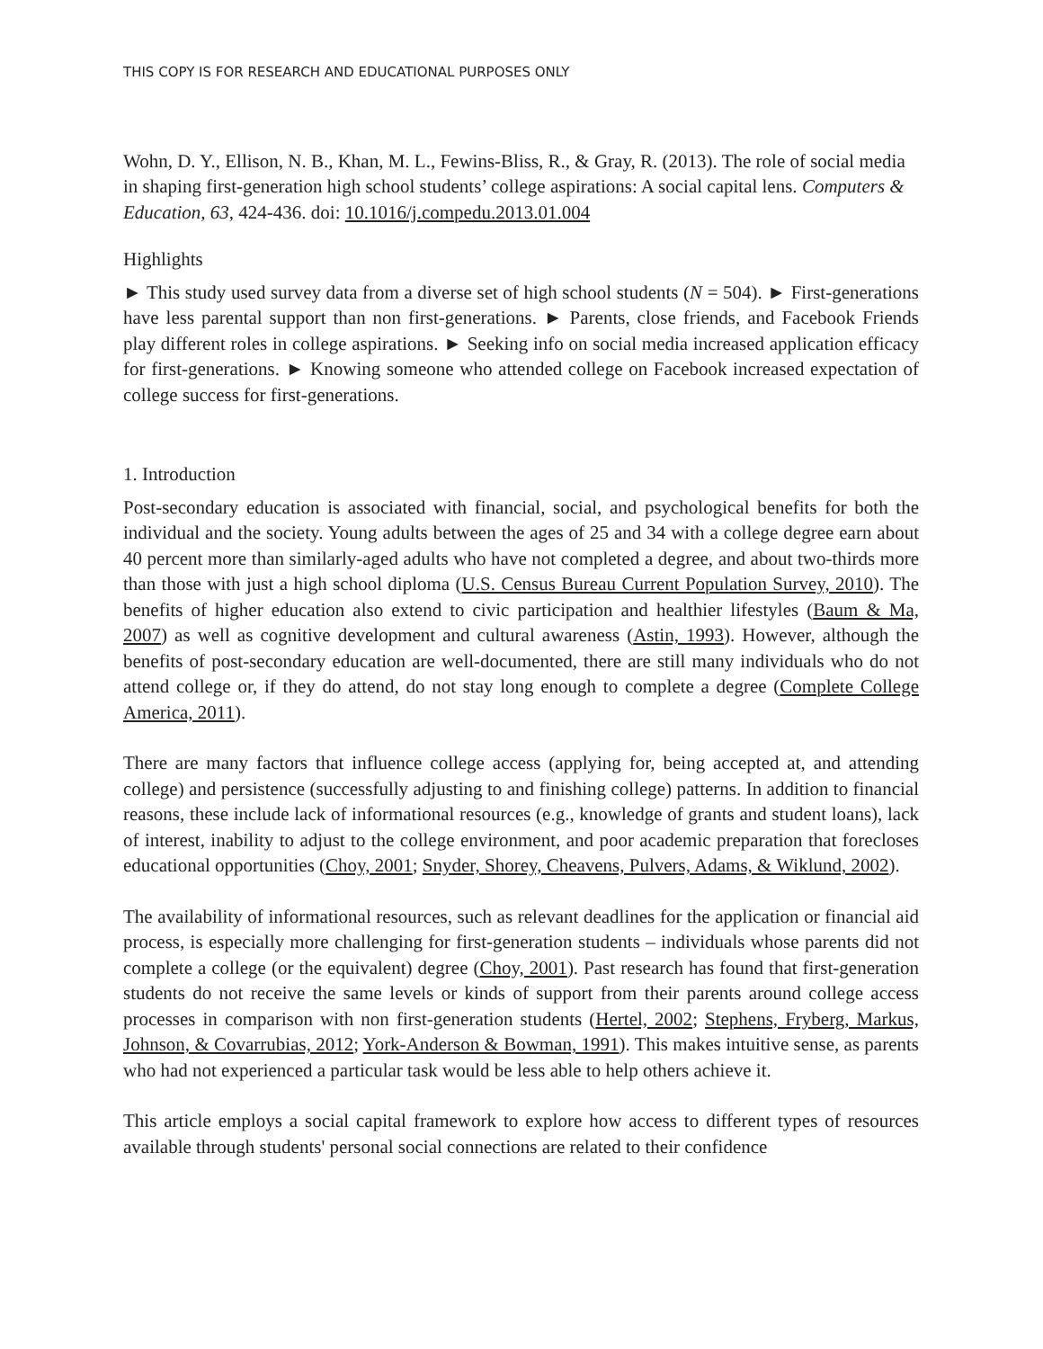THIS COPY IS FOR RESEARCH AND EDUCATIONAL PURPOSES ONLY
Wohn, D. Y., Ellison, N. B., Khan, M. L., Fewins-Bliss, R., & Gray, R. (2013). The role of social media in shaping first-generation high school students’ college aspirations: A social capital lens. Computers & Education, 63, 424-436. doi: 10.1016/j.compedu.2013.01.004
Highlights
► This study used survey data from a diverse set of high school students (N = 504). ► First-generations have less parental support than non first-generations. ► Parents, close friends, and Facebook Friends play different roles in college aspirations. ► Seeking info on social media increased application efficacy for first-generations. ► Knowing someone who attended college on Facebook increased expectation of college success for first-generations.
1. Introduction
Post-secondary education is associated with financial, social, and psychological benefits for both the individual and the society. Young adults between the ages of 25 and 34 with a college degree earn about 40 percent more than similarly-aged adults who have not completed a degree, and about two-thirds more than those with just a high school diploma (U.S. Census Bureau Current Population Survey, 2010). The benefits of higher education also extend to civic participation and healthier lifestyles (Baum & Ma, 2007) as well as cognitive development and cultural awareness (Astin, 1993). However, although the benefits of post-secondary education are well-documented, there are still many individuals who do not attend college or, if they do attend, do not stay long enough to complete a degree (Complete College America, 2011).
There are many factors that influence college access (applying for, being accepted at, and attending college) and persistence (successfully adjusting to and finishing college) patterns. In addition to financial reasons, these include lack of informational resources (e.g., knowledge of grants and student loans), lack of interest, inability to adjust to the college environment, and poor academic preparation that forecloses educational opportunities (Choy, 2001; Snyder, Shorey, Cheavens, Pulvers, Adams, & Wiklund, 2002).
The availability of informational resources, such as relevant deadlines for the application or financial aid process, is especially more challenging for first-generation students – individuals whose parents did not complete a college (or the equivalent) degree (Choy, 2001). Past research has found that first-generation students do not receive the same levels or kinds of support from their parents around college access processes in comparison with non first-generation students (Hertel, 2002; Stephens, Fryberg, Markus, Johnson, & Covarrubias, 2012; York-Anderson & Bowman, 1991). This makes intuitive sense, as parents who had not experienced a particular task would be less able to help others achieve it.
This article employs a social capital framework to explore how access to different types of resources available through students' personal social connections are related to their confidence